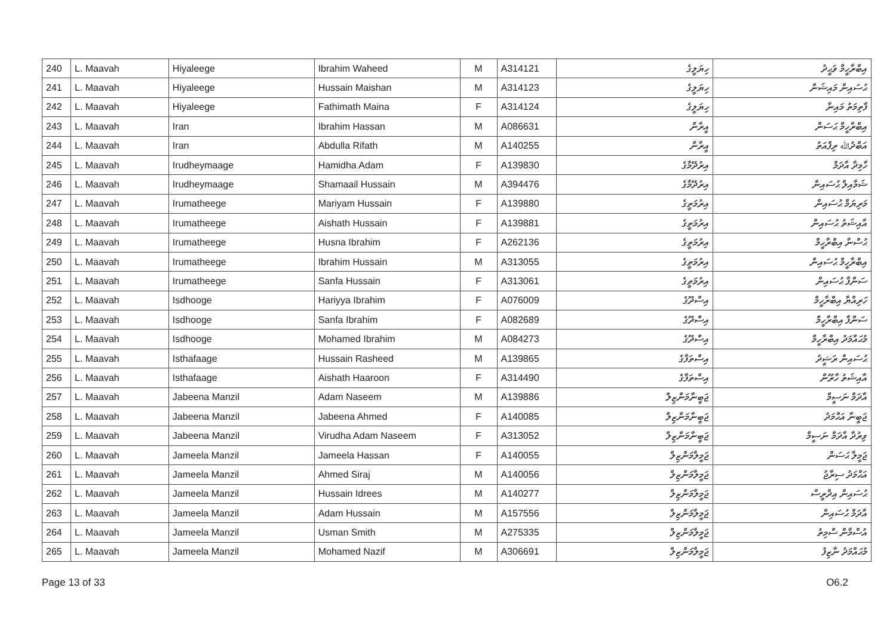| 240 | L. Maavah | Hiyaleege | Ibrahim Waheed | M | A314121 | ހިޔަލީގެ | އިބްރާހީމް ވަޙީދު |
| 241 | L. Maavah | Hiyaleege | Hussain Maishan | M | A314123 | ހިޔަލީގެ | ޙުސައިން މައިޝަން |
| 242 | L. Maavah | Hiyaleege | Fathimath Maina | F | A314124 | ހިޔަލީގެ | ފާތިމަތު މައިނާ |
| 243 | L. Maavah | Iran | Ibrahim Hassan | M | A086631 | އީރާން | އިބްރާހީމް ޙަސަން |
| 244 | L. Maavah | Iran | Abdulla Rifath | M | A140255 | އީރާން | އަބްދުﷲ ރިފްއަތު |
| 245 | L. Maavah | Irudheymaage | Hamidha Adam | F | A139830 | އިރުދޭމާގެ | ހާމިދާ އާދަމް |
| 246 | L. Maavah | Irudheymaage | Shamaail Hussain | M | A394476 | އިރުދޭމާގެ | ޝަމާއިލް ޙުސައިން |
| 247 | L. Maavah | Irumatheege | Mariyam Hussain | F | A139880 | އިރުމަތީގެ | މަރިޔަމް ޙުސައިން |
| 248 | L. Maavah | Irumatheege | Aishath Hussain | F | A139881 | އިރުމަތީގެ | އާއިޝަތު ޙުސައިން |
| 249 | L. Maavah | Irumatheege | Husna Ibrahim | F | A262136 | އިރުމަތީގެ | ޙުސްނާ އިބްރާހީމް |
| 250 | L. Maavah | Irumatheege | Ibrahim Hussain | M | A313055 | އިރުމަތީގެ | އިބްރާހީމް ޙުސައިން |
| 251 | L. Maavah | Irumatheege | Sanfa Hussain | F | A313061 | އިރުމަތީގެ | ސަންފާ ޙުސައިން |
| 252 | L. Maavah | Isdhooge | Hariyya Ibrahim | F | A076009 | އިސްދޫގެ | ހަރިއްޔާ އިބްރާހީމް |
| 253 | L. Maavah | Isdhooge | Sanfa Ibrahim | F | A082689 | އިސްދޫގެ | ސަންފާ އިބްރާހީމް |
| 254 | L. Maavah | Isdhooge | Mohamed Ibrahim | M | A084273 | އިސްދޫގެ | މުޙައްމަދު އިބްރާހީމް |
| 255 | L. Maavah | Isthafaage | Hussain Rasheed | M | A139865 | އިސްތަފާގެ | ޙުސައިން ރަޝީދު |
| 256 | L. Maavah | Isthafaage | Aishath Haaroon | F | A314490 | އިސްތަފާގެ | އާއިޝަތު ހާރޫން |
| 257 | L. Maavah | Jabeena Manzil | Adam Naseem | M | A139886 | ޖަބީނާމަންޒިލް | އާދަމް ނަސީމް |
| 258 | L. Maavah | Jabeena Manzil | Jabeena Ahmed | F | A140085 | ޖަބީނާމަންޒިލް | ޖަބީނާ އަޙްމަދު |
| 259 | L. Maavah | Jabeena Manzil | Virudha Adam Naseem | F | A313052 | ޖަބީނާމަންޒިލް | ވިރުދާ އާދަމް ނަސީމް |
| 260 | L. Maavah | Jameela Manzil | Jameela Hassan | F | A140055 | ޖަމީލާމަންޒިލް | ޖަމީލާ ޙަސަން |
| 261 | L. Maavah | Jameela Manzil | Ahmed Siraj | M | A140056 | ޖަމީލާމަންޒިލް | އަޙްމަދު ސިރާޖު |
| 262 | L. Maavah | Jameela Manzil | Hussain Idrees | M | A140277 | ޖަމީލާމަންޒިލް | ޙުސައިން އިދްރީސް |
| 263 | L. Maavah | Jameela Manzil | Adam Hussain | M | A157556 | ޖަމީލާމަންޒިލް | އާދަމް ޙުސައިން |
| 264 | L. Maavah | Jameela Manzil | Usman Smith | M | A275335 | ޖަމީލާމަންޒިލް | އުސްމާން ސްމިތު |
| 265 | L. Maavah | Jameela Manzil | Mohamed Nazif | M | A306691 | ޖަމީލާމަންޒިލް | މުޙައްމަދު ނާޒިފު |
Page 13 of 33 O6.2